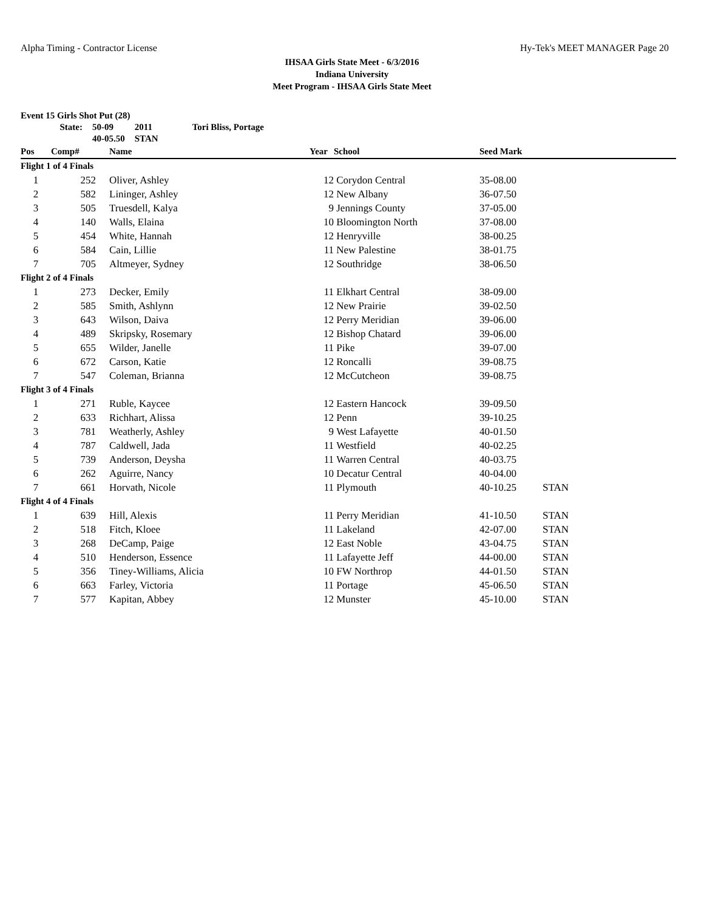Alpha Timing - Contractor License Hy-Tek's MEET MANAGER Page 20
IHSAA Girls State Meet - 6/3/2016
Indiana University
Meet Program - IHSAA Girls State Meet
Event 15 Girls Shot Put (28)
| State: | 50-09 | 2011 | Tori Bliss, Portage |
| | 40-05.50 | STAN | |
| Pos | Comp# | Name | Year | School | Seed Mark | |
| --- | --- | --- | --- | --- | --- | --- |
| Flight 1 of 4 Finals | | | | | | |
| 1 | 252 | Oliver, Ashley | 12 | Corydon Central | 35-08.00 | |
| 2 | 582 | Lininger, Ashley | 12 | New Albany | 36-07.50 | |
| 3 | 505 | Truesdell, Kalya | 9 | Jennings County | 37-05.00 | |
| 4 | 140 | Walls, Elaina | 10 | Bloomington North | 37-08.00 | |
| 5 | 454 | White, Hannah | 12 | Henryville | 38-00.25 | |
| 6 | 584 | Cain, Lillie | 11 | New Palestine | 38-01.75 | |
| 7 | 705 | Altmeyer, Sydney | 12 | Southridge | 38-06.50 | |
| Flight 2 of 4 Finals | | | | | | |
| 1 | 273 | Decker, Emily | 11 | Elkhart Central | 38-09.00 | |
| 2 | 585 | Smith, Ashlynn | 12 | New Prairie | 39-02.50 | |
| 3 | 643 | Wilson, Daiva | 12 | Perry Meridian | 39-06.00 | |
| 4 | 489 | Skripsky, Rosemary | 12 | Bishop Chatard | 39-06.00 | |
| 5 | 655 | Wilder, Janelle | 11 | Pike | 39-07.00 | |
| 6 | 672 | Carson, Katie | 12 | Roncalli | 39-08.75 | |
| 7 | 547 | Coleman, Brianna | 12 | McCutcheon | 39-08.75 | |
| Flight 3 of 4 Finals | | | | | | |
| 1 | 271 | Ruble, Kaycee | 12 | Eastern Hancock | 39-09.50 | |
| 2 | 633 | Richhart, Alissa | 12 | Penn | 39-10.25 | |
| 3 | 781 | Weatherly, Ashley | 9 | West Lafayette | 40-01.50 | |
| 4 | 787 | Caldwell, Jada | 11 | Westfield | 40-02.25 | |
| 5 | 739 | Anderson, Deysha | 11 | Warren Central | 40-03.75 | |
| 6 | 262 | Aguirre, Nancy | 10 | Decatur Central | 40-04.00 | |
| 7 | 661 | Horvath, Nicole | 11 | Plymouth | 40-10.25 | STAN |
| Flight 4 of 4 Finals | | | | | | |
| 1 | 639 | Hill, Alexis | 11 | Perry Meridian | 41-10.50 | STAN |
| 2 | 518 | Fitch, Kloee | 11 | Lakeland | 42-07.00 | STAN |
| 3 | 268 | DeCamp, Paige | 12 | East Noble | 43-04.75 | STAN |
| 4 | 510 | Henderson, Essence | 11 | Lafayette Jeff | 44-00.00 | STAN |
| 5 | 356 | Tiney-Williams, Alicia | 10 | FW Northrop | 44-01.50 | STAN |
| 6 | 663 | Farley, Victoria | 11 | Portage | 45-06.50 | STAN |
| 7 | 577 | Kapitan, Abbey | 12 | Munster | 45-10.00 | STAN |